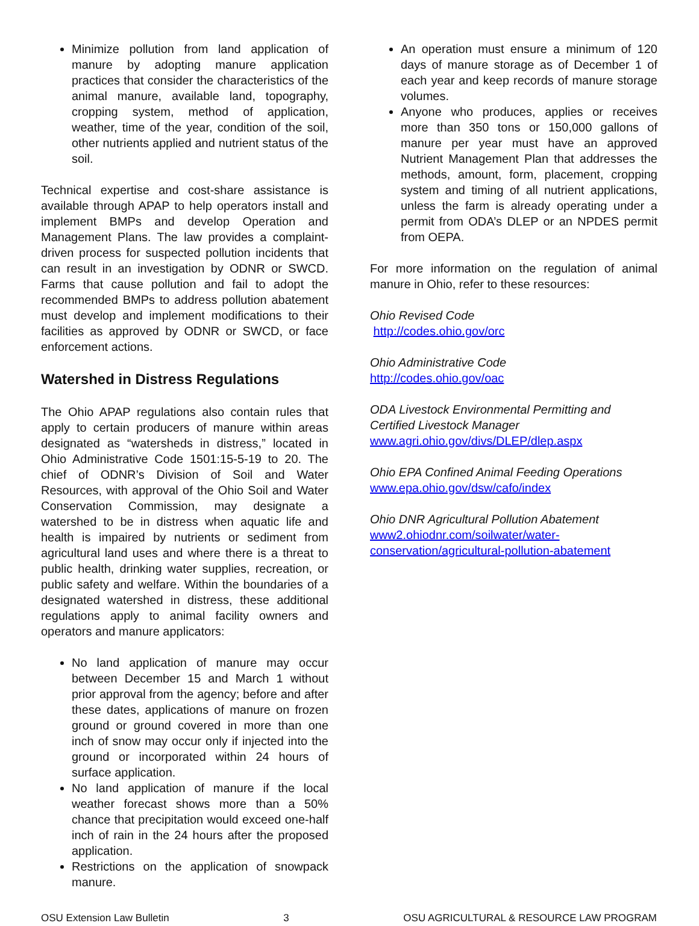Minimize pollution from land application of manure by adopting manure application practices that consider the characteristics of the animal manure, available land, topography, cropping system, method of application, weather, time of the year, condition of the soil, other nutrients applied and nutrient status of the soil.
Technical expertise and cost-share assistance is available through APAP to help operators install and implement BMPs and develop Operation and Management Plans. The law provides a complaint-driven process for suspected pollution incidents that can result in an investigation by ODNR or SWCD. Farms that cause pollution and fail to adopt the recommended BMPs to address pollution abatement must develop and implement modifications to their facilities as approved by ODNR or SWCD, or face enforcement actions.
Watershed in Distress Regulations
The Ohio APAP regulations also contain rules that apply to certain producers of manure within areas designated as “watersheds in distress,” located in Ohio Administrative Code 1501:15-5-19 to 20. The chief of ODNR’s Division of Soil and Water Resources, with approval of the Ohio Soil and Water Conservation Commission, may designate a watershed to be in distress when aquatic life and health is impaired by nutrients or sediment from agricultural land uses and where there is a threat to public health, drinking water supplies, recreation, or public safety and welfare. Within the boundaries of a designated watershed in distress, these additional regulations apply to animal facility owners and operators and manure applicators:
No land application of manure may occur between December 15 and March 1 without prior approval from the agency; before and after these dates, applications of manure on frozen ground or ground covered in more than one inch of snow may occur only if injected into the ground or incorporated within 24 hours of surface application.
No land application of manure if the local weather forecast shows more than a 50% chance that precipitation would exceed one-half inch of rain in the 24 hours after the proposed application.
Restrictions on the application of snowpack manure.
An operation must ensure a minimum of 120 days of manure storage as of December 1 of each year and keep records of manure storage volumes.
Anyone who produces, applies or receives more than 350 tons or 150,000 gallons of manure per year must have an approved Nutrient Management Plan that addresses the methods, amount, form, placement, cropping system and timing of all nutrient applications, unless the farm is already operating under a permit from ODA’s DLEP or an NPDES permit from OEPA.
For more information on the regulation of animal manure in Ohio, refer to these resources:
Ohio Revised Code
http://codes.ohio.gov/orc
Ohio Administrative Code
http://codes.ohio.gov/oac
ODA Livestock Environmental Permitting and Certified Livestock Manager
www.agri.ohio.gov/divs/DLEP/dlep.aspx
Ohio EPA Confined Animal Feeding Operations
www.epa.ohio.gov/dsw/cafo/index
Ohio DNR Agricultural Pollution Abatement
www2.ohiodnr.com/soilwater/water-conservation/agricultural-pollution-abatement
OSU Extension Law Bulletin 3 OSU AGRICULTURAL & RESOURCE LAW PROGRAM